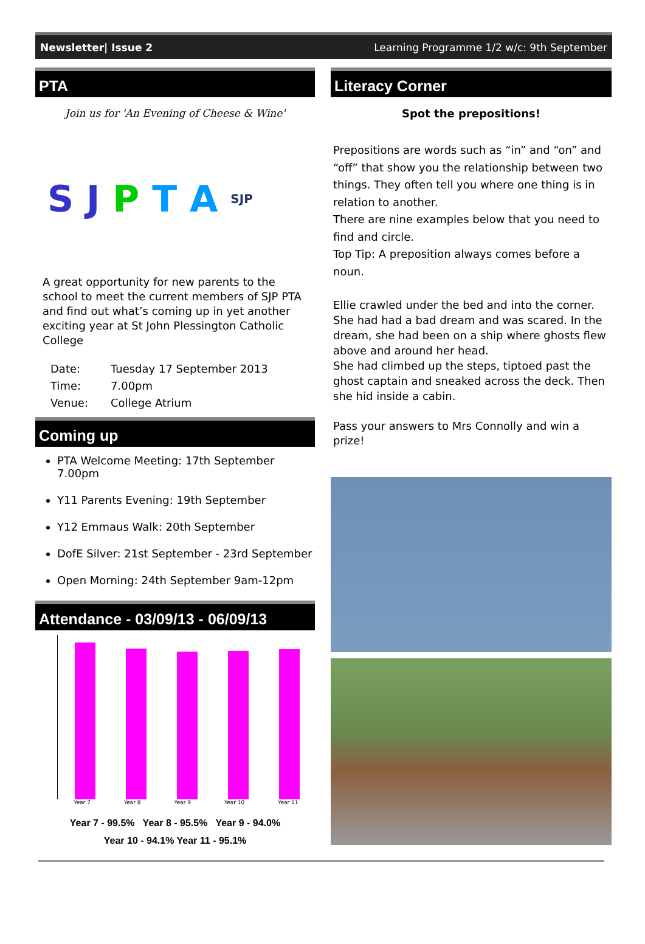Newsletter| Issue 2 Learning Programme 1/2 w/c: 9th September
PTA
Join us for 'An Evening of Cheese & Wine'
S J P T A SJP
A great opportunity for new parents to the school to meet the current members of SJP PTA and find out what’s coming up in yet another exciting year at St John Plessington Catholic College
| Date: | Tuesday 17 September 2013 |
| Time: | 7.00pm |
| Venue: | College Atrium |
Coming up
PTA Welcome Meeting: 17th September 7.00pm
Y11 Parents Evening: 19th September
Y12 Emmaus Walk: 20th September
DofE Silver: 21st September - 23rd September
Open Morning: 24th September 9am-12pm
Attendance - 03/09/13 - 06/09/13
Year 7 Year 8 Year 9 Year 10 Year 11
Year 7 - 99.5% Year 8 - 95.5% Year 9 - 94.0%
Year 10 - 94.1% Year 11 - 95.1%
Literacy Corner
Spot the prepositions!
Prepositions are words such as “in” and “on” and “off” that show you the relationship between two things. They often tell you where one thing is in relation to another.
There are nine examples below that you need to find and circle.
Top Tip: A preposition always comes before a noun.
Ellie crawled under the bed and into the corner. She had had a bad dream and was scared. In the dream, she had been on a ship where ghosts flew above and around her head.
She had climbed up the steps, tiptoed past the ghost captain and sneaked across the deck. Then she hid inside a cabin.
Pass your answers to Mrs Connolly and win a prize!